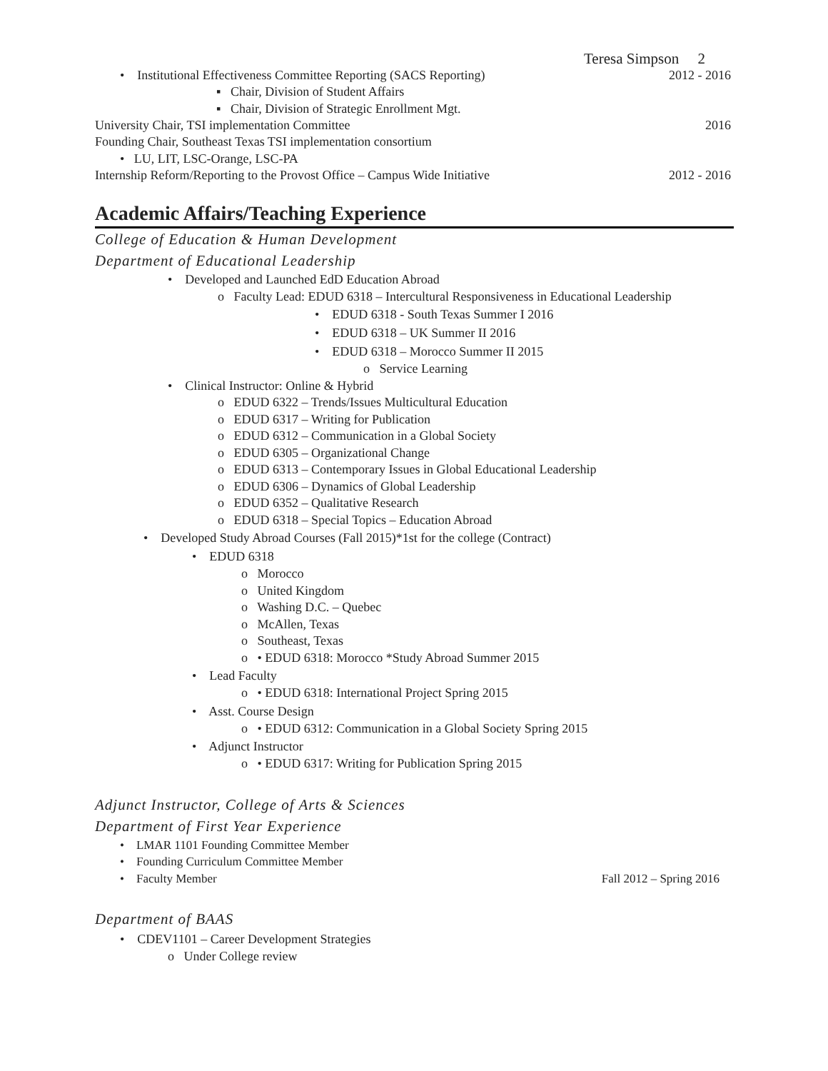Teresa Simpson 2
• Institutional Effectiveness Committee Reporting (SACS Reporting) 2012 - 2016
▪ Chair, Division of Student Affairs
▪ Chair, Division of Strategic Enrollment Mgt.
University Chair, TSI implementation Committee 2016
Founding Chair, Southeast Texas TSI implementation consortium
• LU, LIT, LSC-Orange, LSC-PA
Internship Reform/Reporting to the Provost Office – Campus Wide Initiative 2012 - 2016
Academic Affairs/Teaching Experience
College of Education & Human Development
Department of Educational Leadership
• Developed and Launched EdD Education Abroad
o Faculty Lead: EDUD 6318 – Intercultural Responsiveness in Educational Leadership
• EDUD 6318 - South Texas Summer I 2016
• EDUD 6318 – UK Summer II 2016
• EDUD 6318 – Morocco Summer II 2015
o Service Learning
• Clinical Instructor: Online & Hybrid
o EDUD 6322 – Trends/Issues Multicultural Education
o EDUD 6317 – Writing for Publication
o EDUD 6312 – Communication in a Global Society
o EDUD 6305 – Organizational Change
o EDUD 6313 – Contemporary Issues in Global Educational Leadership
o EDUD 6306 – Dynamics of Global Leadership
o EDUD 6352 – Qualitative Research
o EDUD 6318 – Special Topics – Education Abroad
• Developed Study Abroad Courses (Fall 2015)*1st for the college (Contract)
• EDUD 6318
o Morocco
o United Kingdom
o Washing D.C. – Quebec
o McAllen, Texas
o Southeast, Texas
o • EDUD 6318: Morocco *Study Abroad Summer 2015
• Lead Faculty
o • EDUD 6318: International Project Spring 2015
• Asst. Course Design
o • EDUD 6312: Communication in a Global Society Spring 2015
• Adjunct Instructor
o • EDUD 6317: Writing for Publication Spring 2015
Adjunct Instructor, College of Arts & Sciences
Department of First Year Experience
• LMAR 1101 Founding Committee Member
• Founding Curriculum Committee Member
• Faculty Member Fall 2012 – Spring 2016
Department of BAAS
• CDEV1101 – Career Development Strategies
o Under College review